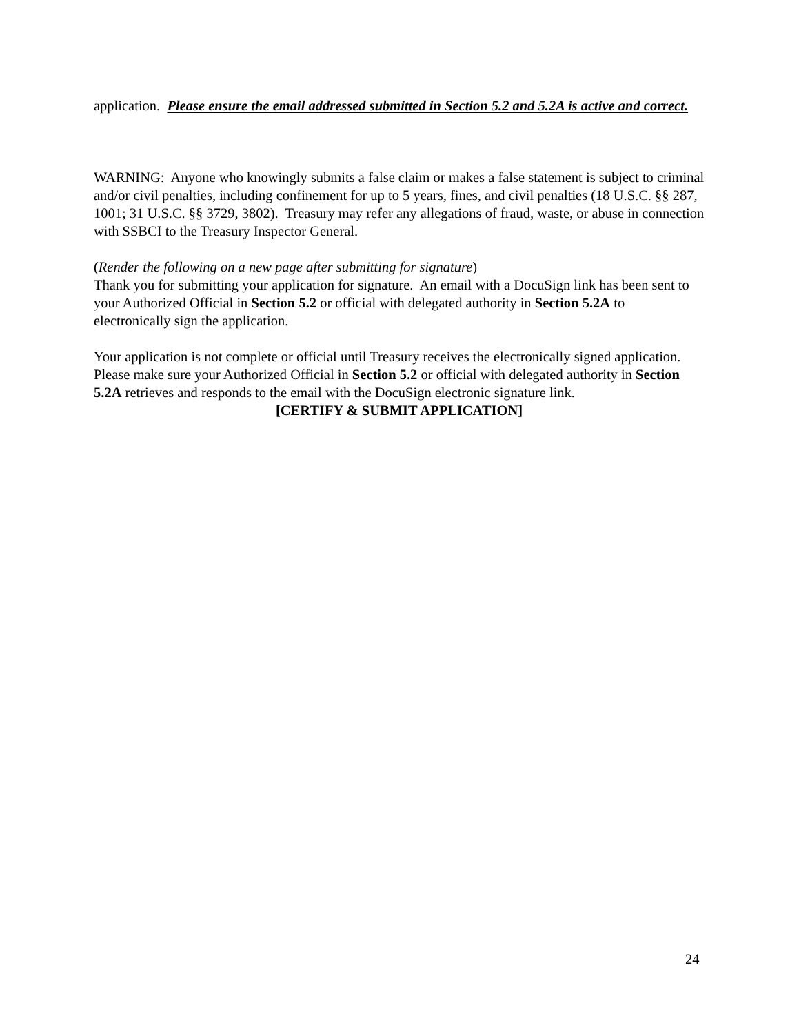application. Please ensure the email addressed submitted in Section 5.2 and 5.2A is active and correct.
WARNING: Anyone who knowingly submits a false claim or makes a false statement is subject to criminal and/or civil penalties, including confinement for up to 5 years, fines, and civil penalties (18 U.S.C. §§ 287, 1001; 31 U.S.C. §§ 3729, 3802). Treasury may refer any allegations of fraud, waste, or abuse in connection with SSBCI to the Treasury Inspector General.
(Render the following on a new page after submitting for signature)
Thank you for submitting your application for signature. An email with a DocuSign link has been sent to your Authorized Official in Section 5.2 or official with delegated authority in Section 5.2A to electronically sign the application.
Your application is not complete or official until Treasury receives the electronically signed application. Please make sure your Authorized Official in Section 5.2 or official with delegated authority in Section 5.2A retrieves and responds to the email with the DocuSign electronic signature link.
[CERTIFY & SUBMIT APPLICATION]
24